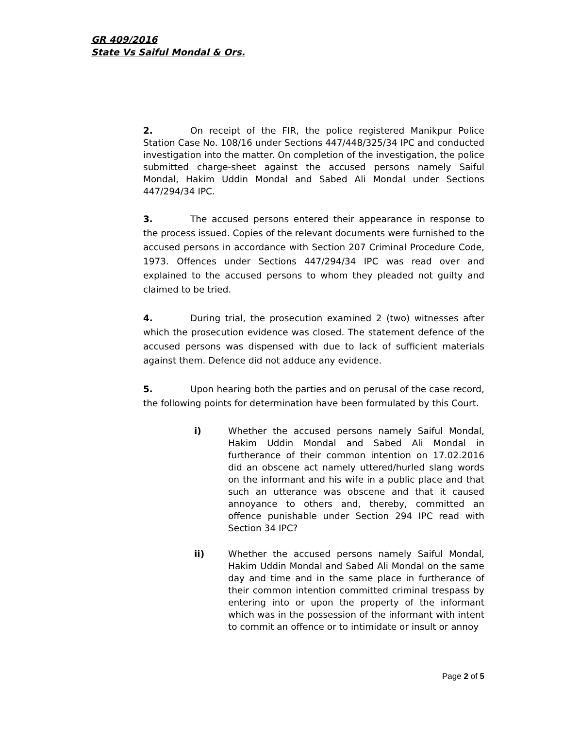GR 409/2016
State Vs Saiful Mondal & Ors.
2. On receipt of the FIR, the police registered Manikpur Police Station Case No. 108/16 under Sections 447/448/325/34 IPC and conducted investigation into the matter. On completion of the investigation, the police submitted charge-sheet against the accused persons namely Saiful Mondal, Hakim Uddin Mondal and Sabed Ali Mondal under Sections 447/294/34 IPC.
3. The accused persons entered their appearance in response to the process issued. Copies of the relevant documents were furnished to the accused persons in accordance with Section 207 Criminal Procedure Code, 1973. Offences under Sections 447/294/34 IPC was read over and explained to the accused persons to whom they pleaded not guilty and claimed to be tried.
4. During trial, the prosecution examined 2 (two) witnesses after which the prosecution evidence was closed. The statement defence of the accused persons was dispensed with due to lack of sufficient materials against them. Defence did not adduce any evidence.
5. Upon hearing both the parties and on perusal of the case record, the following points for determination have been formulated by this Court.
i) Whether the accused persons namely Saiful Mondal, Hakim Uddin Mondal and Sabed Ali Mondal in furtherance of their common intention on 17.02.2016 did an obscene act namely uttered/hurled slang words on the informant and his wife in a public place and that such an utterance was obscene and that it caused annoyance to others and, thereby, committed an offence punishable under Section 294 IPC read with Section 34 IPC?
ii) Whether the accused persons namely Saiful Mondal, Hakim Uddin Mondal and Sabed Ali Mondal on the same day and time and in the same place in furtherance of their common intention committed criminal trespass by entering into or upon the property of the informant which was in the possession of the informant with intent to commit an offence or to intimidate or insult or annoy
Page 2 of 5